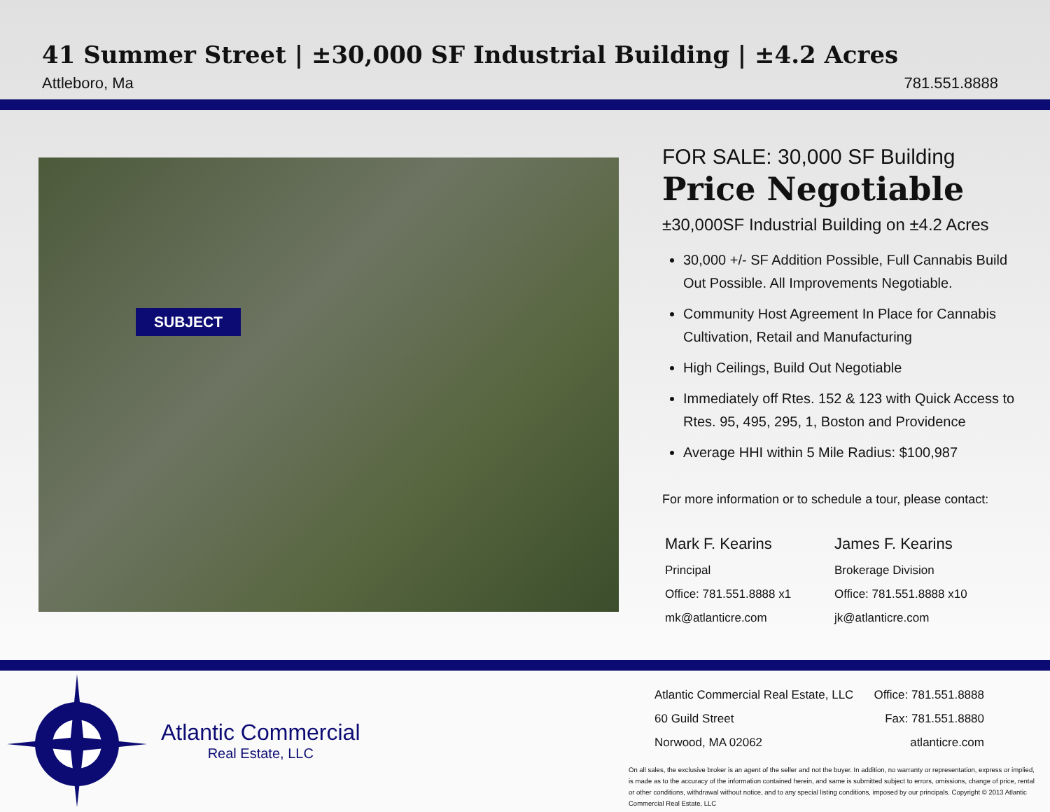41 Summer Street | ±30,000 SF Industrial Building | ±4.2 Acres
Attleboro, Ma 781.551.8888
SUBJECT
FOR SALE: 30,000 SF Building
Price Negotiable
±30,000SF Industrial Building on ±4.2 Acres
30,000 +/- SF Addition Possible, Full Cannabis Build Out Possible. All Improvements Negotiable.
Community Host Agreement In Place for Cannabis Cultivation, Retail and Manufacturing
High Ceilings, Build Out Negotiable
Immediately off Rtes. 152 & 123 with Quick Access to Rtes. 95, 495, 295, 1, Boston and Providence
Average HHI within 5 Mile Radius: $100,987
For more information or to schedule a tour, please contact:
Mark F. Kearins
Principal
Office: 781.551.8888 x1
mk@atlanticre.com
James F. Kearins
Brokerage Division
Office: 781.551.8888 x10
jk@atlanticre.com
Atlantic Commercial
Real Estate, LLC
Atlantic Commercial Real Estate, LLC Office: 781.551.8888
60 Guild Street Fax: 781.551.8880
Norwood, MA 02062 atlanticre.com
On all sales, the exclusive broker is an agent of the seller and not the buyer. In addition, no warranty or representation, express or implied, is made as to the accuracy of the information contained herein, and same is submitted subject to errors, omissions, change of price, rental or other conditions, withdrawal without notice, and to any special listing conditions, imposed by our principals. Copyright © 2013 Atlantic Commercial Real Estate, LLC